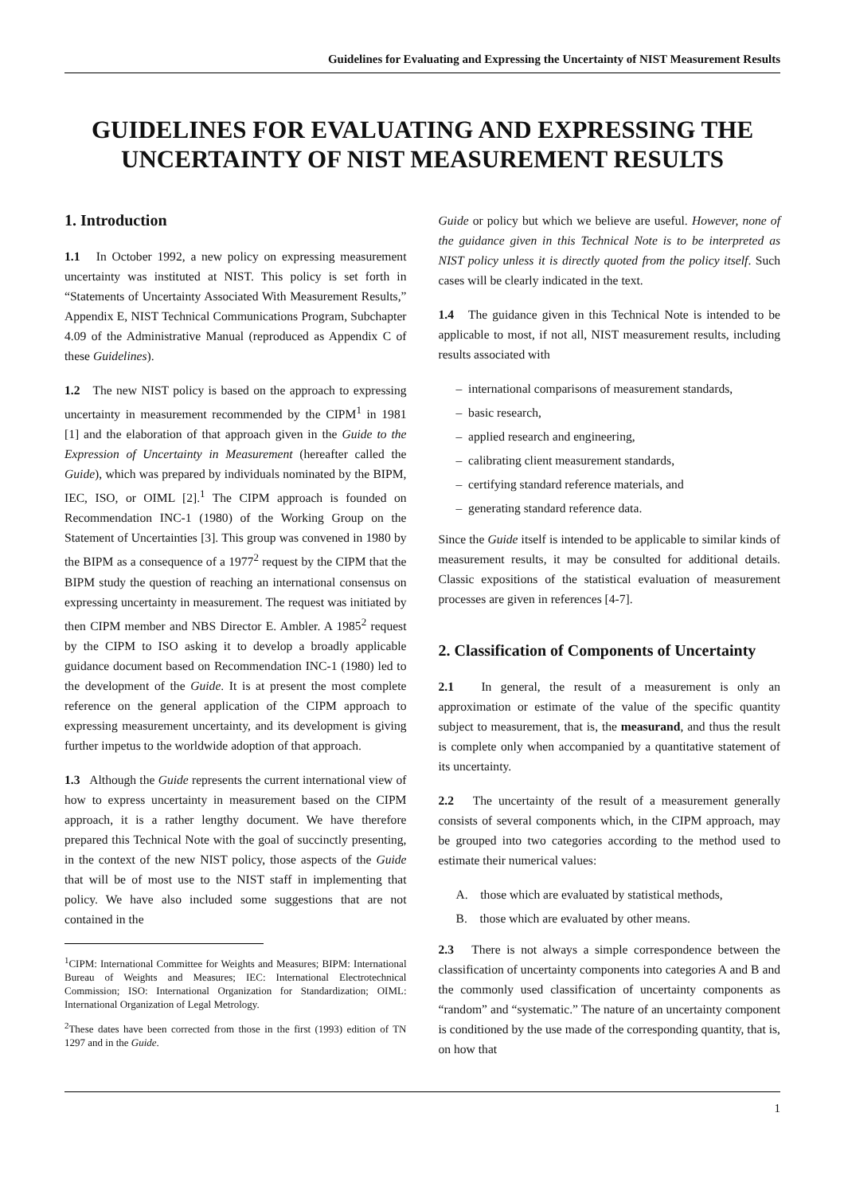Guidelines for Evaluating and Expressing the Uncertainty of NIST Measurement Results
GUIDELINES FOR EVALUATING AND EXPRESSING THE UNCERTAINTY OF NIST MEASUREMENT RESULTS
1. Introduction
1.1 In October 1992, a new policy on expressing measurement uncertainty was instituted at NIST. This policy is set forth in “Statements of Uncertainty Associated With Measurement Results,” Appendix E, NIST Technical Communications Program, Subchapter 4.09 of the Administrative Manual (reproduced as Appendix C of these Guidelines).
1.2 The new NIST policy is based on the approach to expressing uncertainty in measurement recommended by the CIPM<sup>1</sup> in 1981 [1] and the elaboration of that approach given in the Guide to the Expression of Uncertainty in Measurement (hereafter called the Guide), which was prepared by individuals nominated by the BIPM, IEC, ISO, or OIML [2].<sup>1</sup> The CIPM approach is founded on Recommendation INC-1 (1980) of the Working Group on the Statement of Uncertainties [3]. This group was convened in 1980 by the BIPM as a consequence of a 1977<sup>2</sup> request by the CIPM that the BIPM study the question of reaching an international consensus on expressing uncertainty in measurement. The request was initiated by then CIPM member and NBS Director E. Ambler. A 1985<sup>2</sup> request by the CIPM to ISO asking it to develop a broadly applicable guidance document based on Recommendation INC-1 (1980) led to the development of the Guide. It is at present the most complete reference on the general application of the CIPM approach to expressing measurement uncertainty, and its development is giving further impetus to the worldwide adoption of that approach.
1.3 Although the Guide represents the current international view of how to express uncertainty in measurement based on the CIPM approach, it is a rather lengthy document. We have therefore prepared this Technical Note with the goal of succinctly presenting, in the context of the new NIST policy, those aspects of the Guide that will be of most use to the NIST staff in implementing that policy. We have also included some suggestions that are not contained in the
<sup>1</sup> CIPM: International Committee for Weights and Measures; BIPM: International Bureau of Weights and Measures; IEC: International Electrotechnical Commission; ISO: International Organization for Standardization; OIML: International Organization of Legal Metrology.
<sup>2</sup> These dates have been corrected from those in the first (1993) edition of TN 1297 and in the Guide.
Guide or policy but which we believe are useful. However, none of the guidance given in this Technical Note is to be interpreted as NIST policy unless it is directly quoted from the policy itself. Such cases will be clearly indicated in the text.
1.4 The guidance given in this Technical Note is intended to be applicable to most, if not all, NIST measurement results, including results associated with
– international comparisons of measurement standards,
– basic research,
– applied research and engineering,
– calibrating client measurement standards,
– certifying standard reference materials, and
– generating standard reference data.
Since the Guide itself is intended to be applicable to similar kinds of measurement results, it may be consulted for additional details. Classic expositions of the statistical evaluation of measurement processes are given in references [4-7].
2. Classification of Components of Uncertainty
2.1 In general, the result of a measurement is only an approximation or estimate of the value of the specific quantity subject to measurement, that is, the measurand, and thus the result is complete only when accompanied by a quantitative statement of its uncertainty.
2.2 The uncertainty of the result of a measurement generally consists of several components which, in the CIPM approach, may be grouped into two categories according to the method used to estimate their numerical values:
A. those which are evaluated by statistical methods,
B. those which are evaluated by other means.
2.3 There is not always a simple correspondence between the classification of uncertainty components into categories A and B and the commonly used classification of uncertainty components as “random” and “systematic.” The nature of an uncertainty component is conditioned by the use made of the corresponding quantity, that is, on how that
1